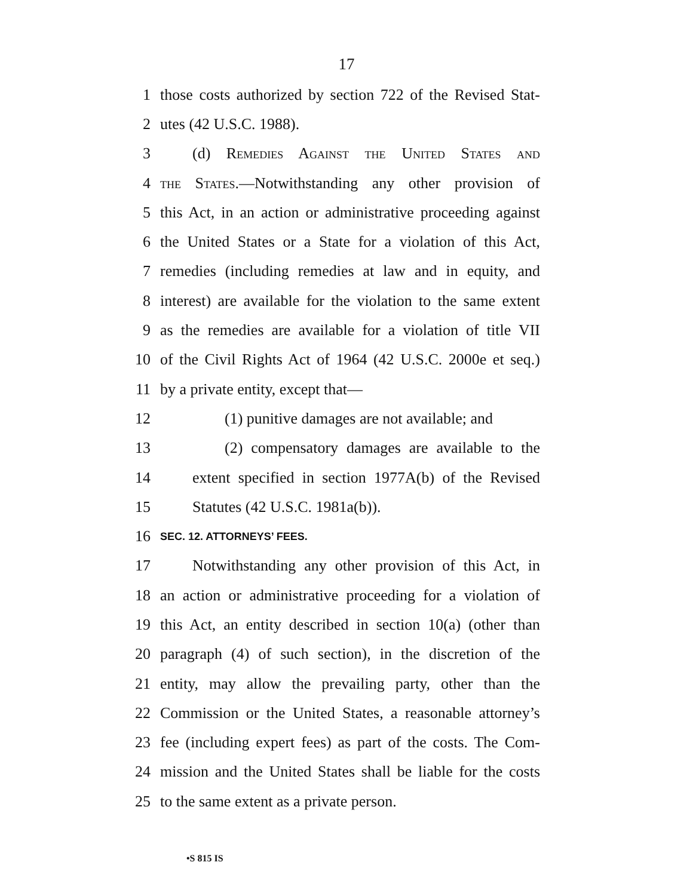17
1 those costs authorized by section 722 of the Revised Stat-
2 utes (42 U.S.C. 1988).
3 (d) Remedies Against the United States and
4 the States.—Notwithstanding any other provision of
5 this Act, in an action or administrative proceeding against
6 the United States or a State for a violation of this Act,
7 remedies (including remedies at law and in equity, and
8 interest) are available for the violation to the same extent
9 as the remedies are available for a violation of title VII
10 of the Civil Rights Act of 1964 (42 U.S.C. 2000e et seq.)
11 by a private entity, except that—
12 (1) punitive damages are not available; and
13 (2) compensatory damages are available to the
14 extent specified in section 1977A(b) of the Revised
15 Statutes (42 U.S.C. 1981a(b)).
16 SEC. 12. ATTORNEYS’ FEES.
17 Notwithstanding any other provision of this Act, in
18 an action or administrative proceeding for a violation of
19 this Act, an entity described in section 10(a) (other than
20 paragraph (4) of such section), in the discretion of the
21 entity, may allow the prevailing party, other than the
22 Commission or the United States, a reasonable attorney’s
23 fee (including expert fees) as part of the costs. The Com-
24 mission and the United States shall be liable for the costs
25 to the same extent as a private person.
•S 815 IS